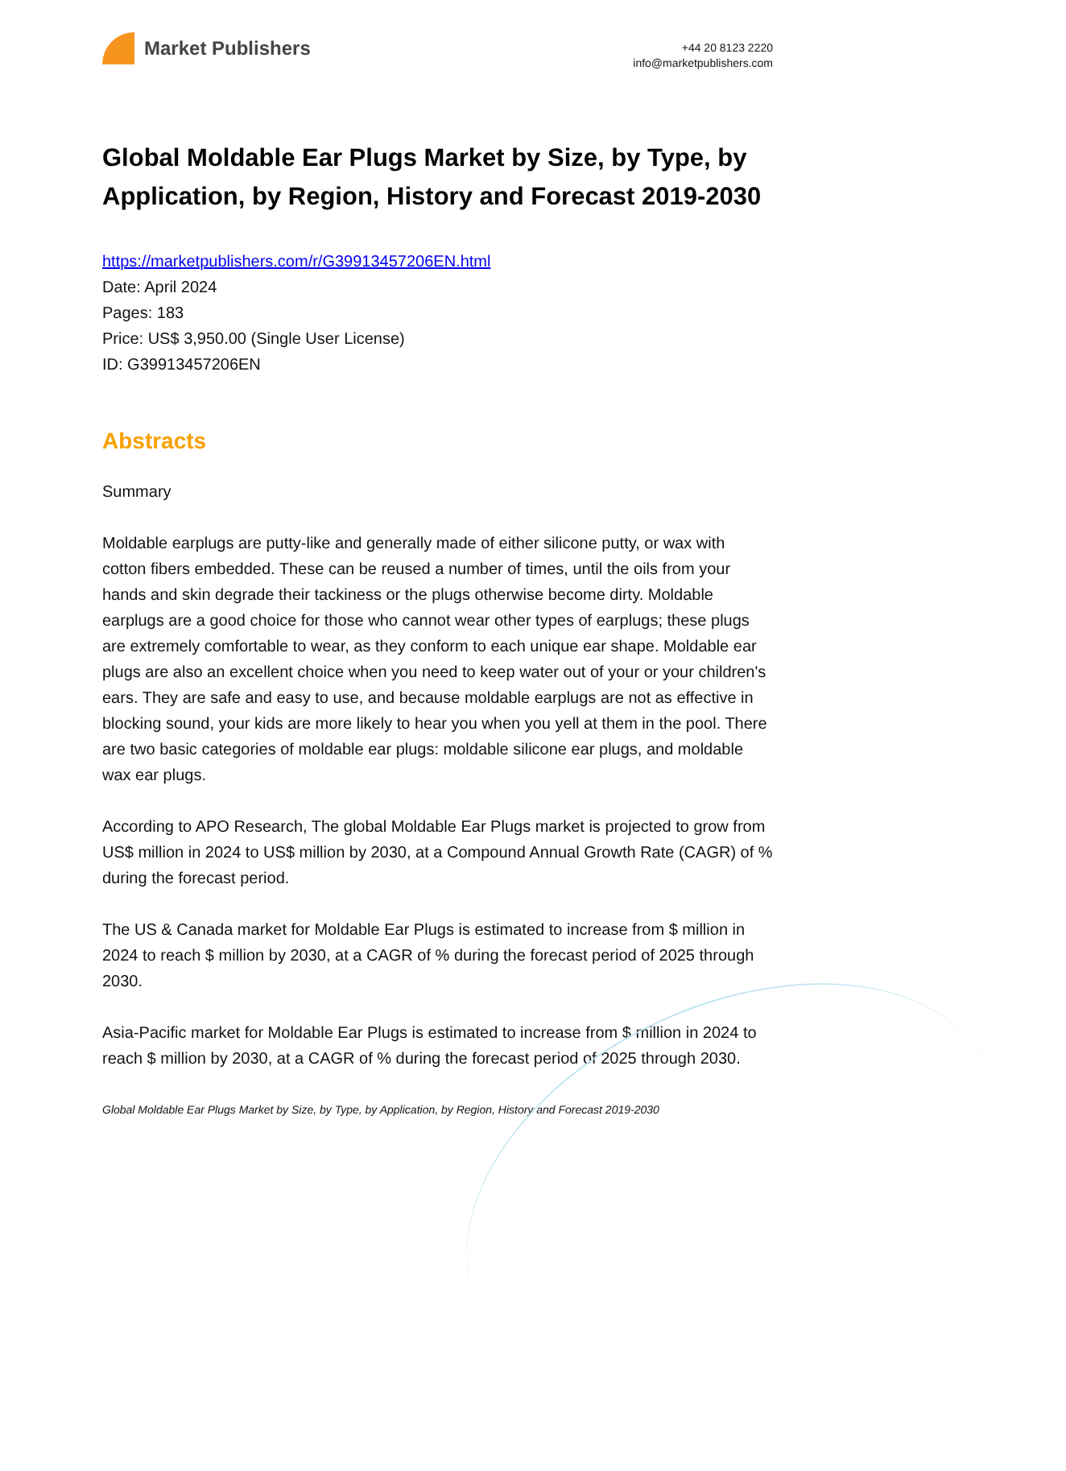Market Publishers
+44 20 8123 2220
info@marketpublishers.com
Global Moldable Ear Plugs Market by Size, by Type, by Application, by Region, History and Forecast 2019-2030
https://marketpublishers.com/r/G39913457206EN.html
Date: April 2024
Pages: 183
Price: US$ 3,950.00 (Single User License)
ID: G39913457206EN
Abstracts
Summary
Moldable earplugs are putty-like and generally made of either silicone putty, or wax with cotton fibers embedded. These can be reused a number of times, until the oils from your hands and skin degrade their tackiness or the plugs otherwise become dirty. Moldable earplugs are a good choice for those who cannot wear other types of earplugs; these plugs are extremely comfortable to wear, as they conform to each unique ear shape. Moldable ear plugs are also an excellent choice when you need to keep water out of your or your children's ears. They are safe and easy to use, and because moldable earplugs are not as effective in blocking sound, your kids are more likely to hear you when you yell at them in the pool. There are two basic categories of moldable ear plugs: moldable silicone ear plugs, and moldable wax ear plugs.
According to APO Research, The global Moldable Ear Plugs market is projected to grow from US$ million in 2024 to US$ million by 2030, at a Compound Annual Growth Rate (CAGR) of % during the forecast period.
The US & Canada market for Moldable Ear Plugs is estimated to increase from $ million in 2024 to reach $ million by 2030, at a CAGR of % during the forecast period of 2025 through 2030.
Asia-Pacific market for Moldable Ear Plugs is estimated to increase from $ million in 2024 to reach $ million by 2030, at a CAGR of % during the forecast period of 2025 through 2030.
Global Moldable Ear Plugs Market by Size, by Type, by Application, by Region, History and Forecast 2019-2030